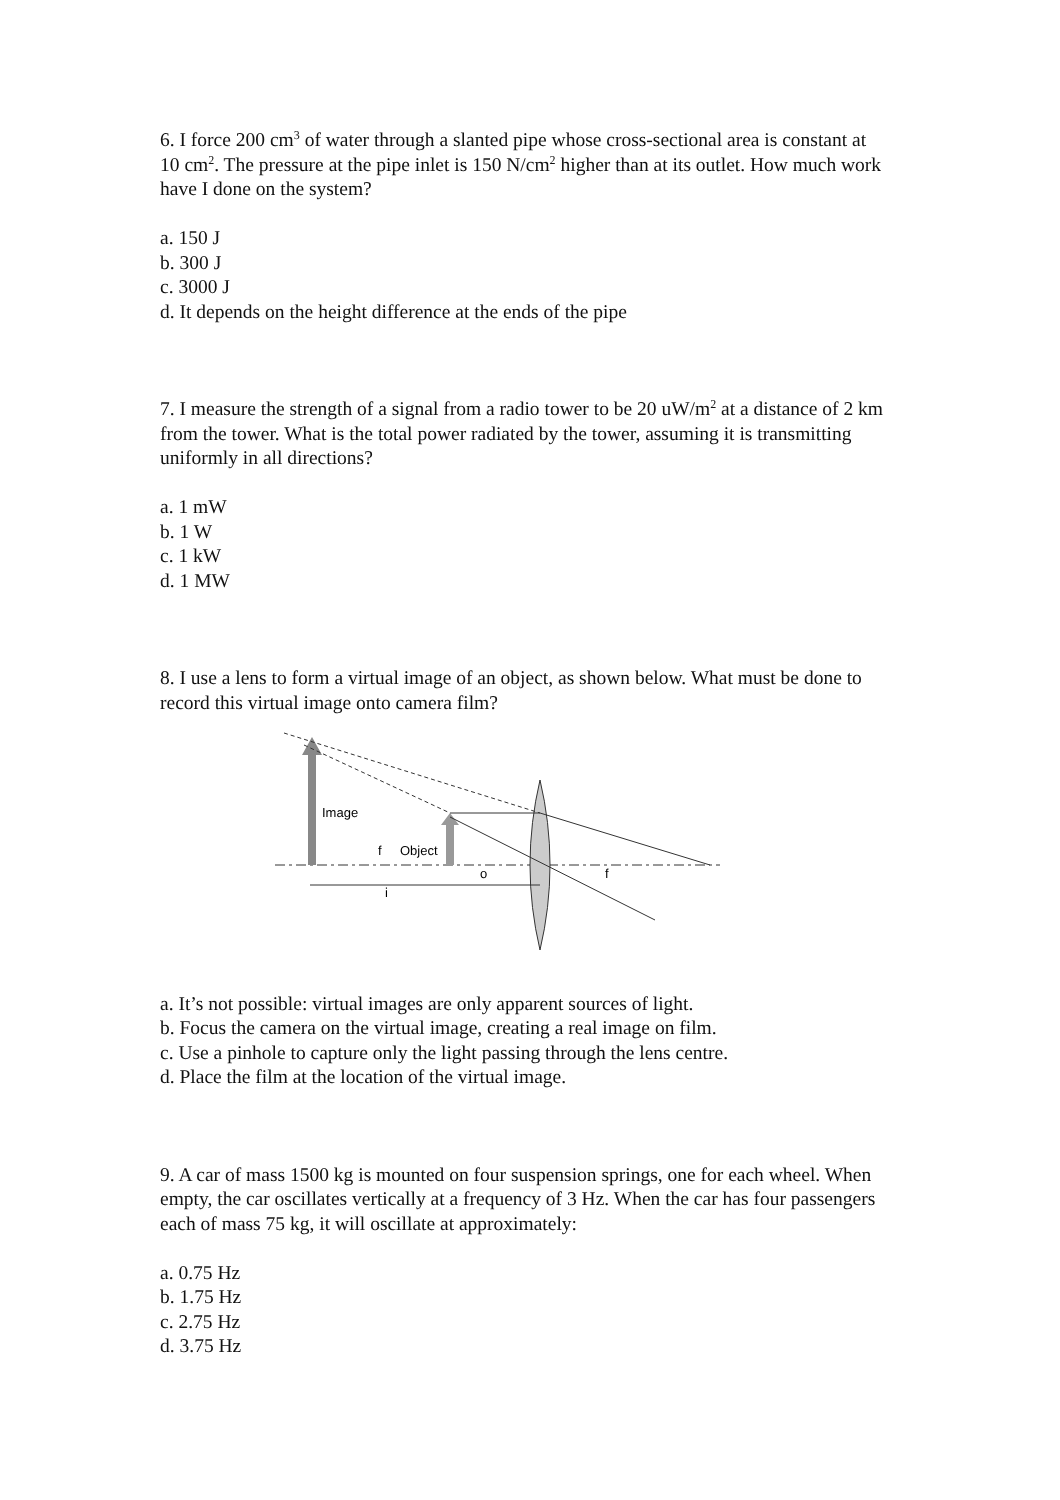6. I force 200 cm<sup>3</sup> of water through a slanted pipe whose cross-sectional area is constant at 10 cm<sup>2</sup>. The pressure at the pipe inlet is 150 N/cm<sup>2</sup> higher than at its outlet. How much work have I done on the system?
a. 150 J
b. 300 J
c. 3000 J
d. It depends on the height difference at the ends of the pipe
7. I measure the strength of a signal from a radio tower to be 20 uW/m<sup>2</sup> at a distance of 2 km from the tower. What is the total power radiated by the tower, assuming it is transmitting uniformly in all directions?
a. 1 mW
b. 1 W
c. 1 kW
d. 1 MW
8. I use a lens to form a virtual image of an object, as shown below. What must be done to record this virtual image onto camera film?
Image
f
Object
i
o
f
a. It’s not possible: virtual images are only apparent sources of light.
b. Focus the camera on the virtual image, creating a real image on film.
c. Use a pinhole to capture only the light passing through the lens centre.
d. Place the film at the location of the virtual image.
9. A car of mass 1500 kg is mounted on four suspension springs, one for each wheel. When empty, the car oscillates vertically at a frequency of 3 Hz. When the car has four passengers each of mass 75 kg, it will oscillate at approximately:
a. 0.75 Hz
b. 1.75 Hz
c. 2.75 Hz
d. 3.75 Hz